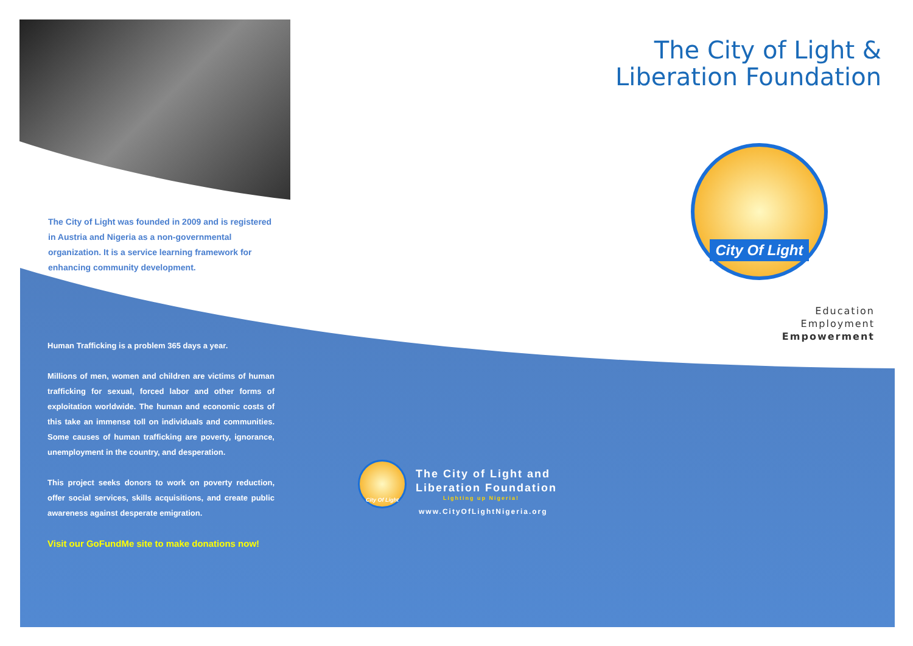The City of Light was founded in 2009 and is registered in Austria and Nigeria as a non-governmental organization. It is a service learning framework for enhancing community development.
The City of Light &
Liberation Foundation
City Of Light
Education
Employment
Empowerment
Human Trafficking is a problem 365 days a year.
Millions of men, women and children are victims of human trafficking for sexual, forced labor and other forms of exploitation worldwide. The human and economic costs of this take an immense toll on individuals and communities. Some causes of human trafficking are poverty, ignorance, unemployment in the country, and desperation.
This project seeks donors to work on poverty reduction, offer social services, skills acquisitions, and create public awareness against desperate emigration.
Visit our GoFundMe site to make donations now!
City Of Light
The City of Light and
Liberation Foundation
Lighting up Nigeria!
www.CityOfLightNigeria.org